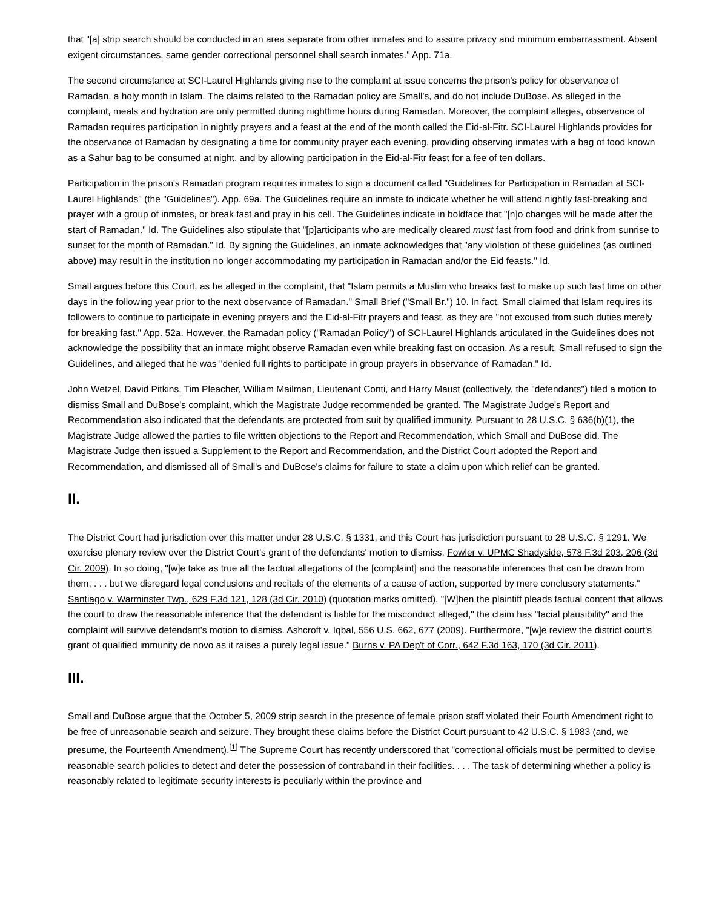that "[a] strip search should be conducted in an area separate from other inmates and to assure privacy and minimum embarrassment. Absent exigent circumstances, same gender correctional personnel shall search inmates." App. 71a.
The second circumstance at SCI-Laurel Highlands giving rise to the complaint at issue concerns the prison's policy for observance of Ramadan, a holy month in Islam. The claims related to the Ramadan policy are Small's, and do not include DuBose. As alleged in the complaint, meals and hydration are only permitted during nighttime hours during Ramadan. Moreover, the complaint alleges, observance of Ramadan requires participation in nightly prayers and a feast at the end of the month called the Eid-al-Fitr. SCI-Laurel Highlands provides for the observance of Ramadan by designating a time for community prayer each evening, providing observing inmates with a bag of food known as a Sahur bag to be consumed at night, and by allowing participation in the Eid-al-Fitr feast for a fee of ten dollars.
Participation in the prison's Ramadan program requires inmates to sign a document called "Guidelines for Participation in Ramadan at SCI-Laurel Highlands" (the "Guidelines"). App. 69a. The Guidelines require an inmate to indicate whether he will attend nightly fast-breaking and prayer with a group of inmates, or break fast and pray in his cell. The Guidelines indicate in boldface that "[n]o changes will be made after the start of Ramadan." Id. The Guidelines also stipulate that "[p]articipants who are medically cleared must fast from food and drink from sunrise to sunset for the month of Ramadan." Id. By signing the Guidelines, an inmate acknowledges that "any violation of these guidelines (as outlined above) may result in the institution no longer accommodating my participation in Ramadan and/or the Eid feasts." Id.
Small argues before this Court, as he alleged in the complaint, that "Islam permits a Muslim who breaks fast to make up such fast time on other days in the following year prior to the next observance of Ramadan." Small Brief ("Small Br.") 10. In fact, Small claimed that Islam requires its followers to continue to participate in evening prayers and the Eid-al-Fitr prayers and feast, as they are "not excused from such duties merely for breaking fast." App. 52a. However, the Ramadan policy ("Ramadan Policy") of SCI-Laurel Highlands articulated in the Guidelines does not acknowledge the possibility that an inmate might observe Ramadan even while breaking fast on occasion. As a result, Small refused to sign the Guidelines, and alleged that he was "denied full rights to participate in group prayers in observance of Ramadan." Id.
John Wetzel, David Pitkins, Tim Pleacher, William Mailman, Lieutenant Conti, and Harry Maust (collectively, the "defendants") filed a motion to dismiss Small and DuBose's complaint, which the Magistrate Judge recommended be granted. The Magistrate Judge's Report and Recommendation also indicated that the defendants are protected from suit by qualified immunity. Pursuant to 28 U.S.C. § 636(b)(1), the Magistrate Judge allowed the parties to file written objections to the Report and Recommendation, which Small and DuBose did. The Magistrate Judge then issued a Supplement to the Report and Recommendation, and the District Court adopted the Report and Recommendation, and dismissed all of Small's and DuBose's claims for failure to state a claim upon which relief can be granted.
II.
The District Court had jurisdiction over this matter under 28 U.S.C. § 1331, and this Court has jurisdiction pursuant to 28 U.S.C. § 1291. We exercise plenary review over the District Court's grant of the defendants' motion to dismiss. Fowler v. UPMC Shadyside, 578 F.3d 203, 206 (3d Cir. 2009). In so doing, "[w]e take as true all the factual allegations of the [complaint] and the reasonable inferences that can be drawn from them, . . . but we disregard legal conclusions and recitals of the elements of a cause of action, supported by mere conclusory statements." Santiago v. Warminster Twp., 629 F.3d 121, 128 (3d Cir. 2010) (quotation marks omitted). "[W]hen the plaintiff pleads factual content that allows the court to draw the reasonable inference that the defendant is liable for the misconduct alleged," the claim has "facial plausibility" and the complaint will survive defendant's motion to dismiss. Ashcroft v. Iqbal, 556 U.S. 662, 677 (2009). Furthermore, "[w]e review the district court's grant of qualified immunity de novo as it raises a purely legal issue." Burns v. PA Dep't of Corr., 642 F.3d 163, 170 (3d Cir. 2011).
III.
Small and DuBose argue that the October 5, 2009 strip search in the presence of female prison staff violated their Fourth Amendment right to be free of unreasonable search and seizure. They brought these claims before the District Court pursuant to 42 U.S.C. § 1983 (and, we presume, the Fourteenth Amendment).<sup>[1]</sup> The Supreme Court has recently underscored that "correctional officials must be permitted to devise reasonable search policies to detect and deter the possession of contraband in their facilities. . . . The task of determining whether a policy is reasonably related to legitimate security interests is peculiarly within the province and